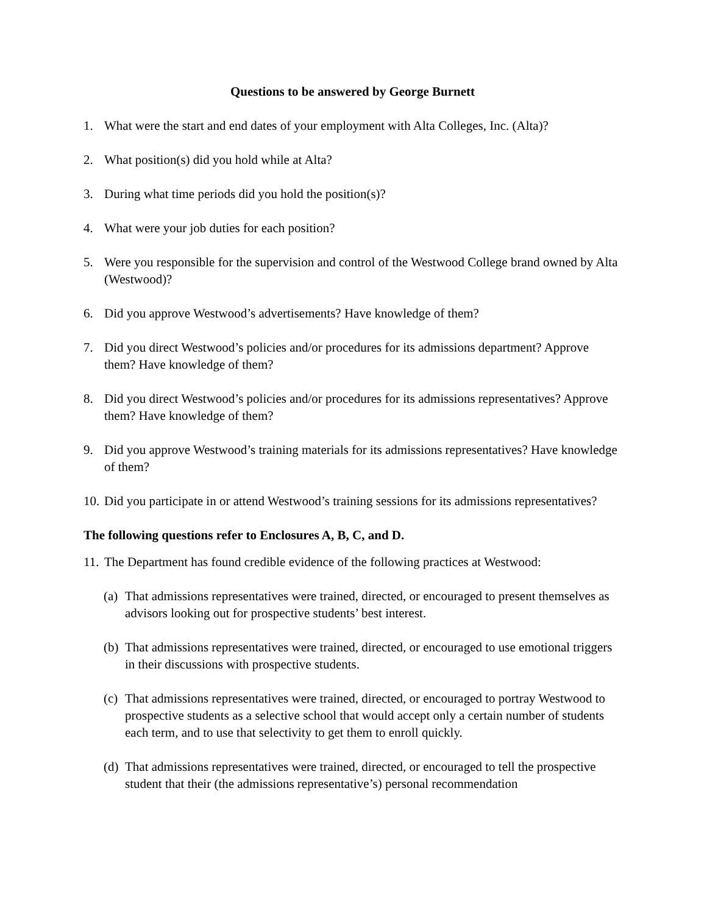Questions to be answered by George Burnett
1. What were the start and end dates of your employment with Alta Colleges, Inc. (Alta)?
2. What position(s) did you hold while at Alta?
3. During what time periods did you hold the position(s)?
4. What were your job duties for each position?
5. Were you responsible for the supervision and control of the Westwood College brand owned by Alta (Westwood)?
6. Did you approve Westwood’s advertisements? Have knowledge of them?
7. Did you direct Westwood’s policies and/or procedures for its admissions department? Approve them? Have knowledge of them?
8. Did you direct Westwood’s policies and/or procedures for its admissions representatives? Approve them? Have knowledge of them?
9. Did you approve Westwood’s training materials for its admissions representatives? Have knowledge of them?
10. Did you participate in or attend Westwood’s training sessions for its admissions representatives?
The following questions refer to Enclosures A, B, C, and D.
11. The Department has found credible evidence of the following practices at Westwood:
(a) That admissions representatives were trained, directed, or encouraged to present themselves as advisors looking out for prospective students’ best interest.
(b) That admissions representatives were trained, directed, or encouraged to use emotional triggers in their discussions with prospective students.
(c) That admissions representatives were trained, directed, or encouraged to portray Westwood to prospective students as a selective school that would accept only a certain number of students each term, and to use that selectivity to get them to enroll quickly.
(d) That admissions representatives were trained, directed, or encouraged to tell the prospective student that their (the admissions representative’s) personal recommendation